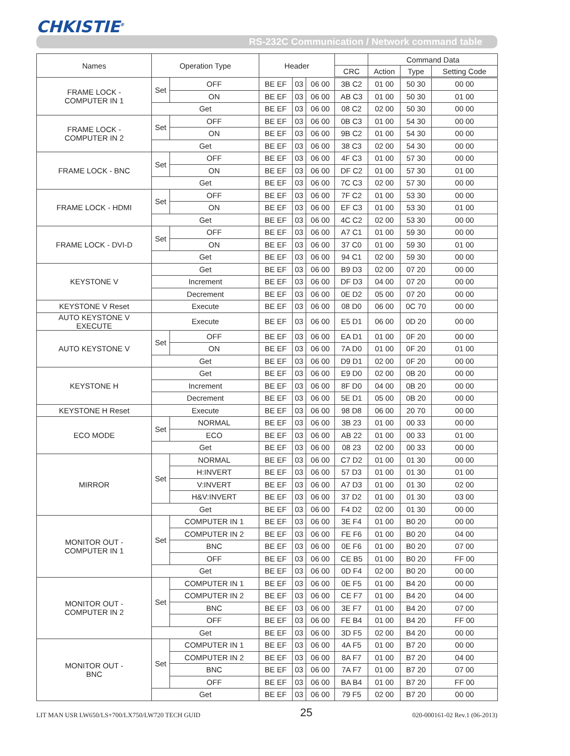CHKISTIE<sup>®</sup>
RS-232C Communication / Network command table
| Names | Operation Type | | Header | | | | Command Data | | |
| --- | --- | --- | --- | --- | --- | --- | --- | --- | --- |
| | | | | | | CRC | Action | Type | Setting Code |
| FRAME LOCK - COMPUTER IN 1 | Set | OFF | BE EF | 03 | 06 00 | 3B C2 | 01 00 | 50 30 | 00 00 |
| | | ON | BE EF | 03 | 06 00 | AB C3 | 01 00 | 50 30 | 01 00 |
| | Get | | BE EF | 03 | 06 00 | 08 C2 | 02 00 | 50 30 | 00 00 |
| FRAME LOCK - COMPUTER IN 2 | Set | OFF | BE EF | 03 | 06 00 | 0B C3 | 01 00 | 54 30 | 00 00 |
| | | ON | BE EF | 03 | 06 00 | 9B C2 | 01 00 | 54 30 | 00 00 |
| | Get | | BE EF | 03 | 06 00 | 38 C3 | 02 00 | 54 30 | 00 00 |
| FRAME LOCK - BNC | Set | OFF | BE EF | 03 | 06 00 | 4F C3 | 01 00 | 57 30 | 00 00 |
| | | ON | BE EF | 03 | 06 00 | DF C2 | 01 00 | 57 30 | 01 00 |
| | Get | | BE EF | 03 | 06 00 | 7C C3 | 02 00 | 57 30 | 00 00 |
| FRAME LOCK - HDMI | Set | OFF | BE EF | 03 | 06 00 | 7F C2 | 01 00 | 53 30 | 00 00 |
| | | ON | BE EF | 03 | 06 00 | EF C3 | 01 00 | 53 30 | 01 00 |
| | Get | | BE EF | 03 | 06 00 | 4C C2 | 02 00 | 53 30 | 00 00 |
| FRAME LOCK - DVI-D | Set | OFF | BE EF | 03 | 06 00 | A7 C1 | 01 00 | 59 30 | 00 00 |
| | | ON | BE EF | 03 | 06 00 | 37 C0 | 01 00 | 59 30 | 01 00 |
| | Get | | BE EF | 03 | 06 00 | 94 C1 | 02 00 | 59 30 | 00 00 |
| KEYSTONE V | Get | | BE EF | 03 | 06 00 | B9 D3 | 02 00 | 07 20 | 00 00 |
| | Increment | | BE EF | 03 | 06 00 | DF D3 | 04 00 | 07 20 | 00 00 |
| | Decrement | | BE EF | 03 | 06 00 | 0E D2 | 05 00 | 07 20 | 00 00 |
| KEYSTONE V Reset | Execute | | BE EF | 03 | 06 00 | 08 D0 | 06 00 | 0C 70 | 00 00 |
| AUTO KEYSTONE V EXECUTE | Execute | | BE EF | 03 | 06 00 | E5 D1 | 06 00 | 0D 20 | 00 00 |
| AUTO KEYSTONE V | Set | OFF | BE EF | 03 | 06 00 | EA D1 | 01 00 | 0F 20 | 00 00 |
| | | ON | BE EF | 03 | 06 00 | 7A D0 | 01 00 | 0F 20 | 01 00 |
| | Get | | BE EF | 03 | 06 00 | D9 D1 | 02 00 | 0F 20 | 00 00 |
| KEYSTONE H | Get | | BE EF | 03 | 06 00 | E9 D0 | 02 00 | 0B 20 | 00 00 |
| | Increment | | BE EF | 03 | 06 00 | 8F D0 | 04 00 | 0B 20 | 00 00 |
| | Decrement | | BE EF | 03 | 06 00 | 5E D1 | 05 00 | 0B 20 | 00 00 |
| KEYSTONE H Reset | Execute | | BE EF | 03 | 06 00 | 98 D8 | 06 00 | 20 70 | 00 00 |
| ECO MODE | Set | NORMAL | BE EF | 03 | 06 00 | 3B 23 | 01 00 | 00 33 | 00 00 |
| | | ECO | BE EF | 03 | 06 00 | AB 22 | 01 00 | 00 33 | 01 00 |
| | Get | | BE EF | 03 | 06 00 | 08 23 | 02 00 | 00 33 | 00 00 |
| MIRROR | Set | NORMAL | BE EF | 03 | 06 00 | C7 D2 | 01 00 | 01 30 | 00 00 |
| | | H:INVERT | BE EF | 03 | 06 00 | 57 D3 | 01 00 | 01 30 | 01 00 |
| | | V:INVERT | BE EF | 03 | 06 00 | A7 D3 | 01 00 | 01 30 | 02 00 |
| | | H&V:INVERT | BE EF | 03 | 06 00 | 37 D2 | 01 00 | 01 30 | 03 00 |
| | Get | | BE EF | 03 | 06 00 | F4 D2 | 02 00 | 01 30 | 00 00 |
| MONITOR OUT - COMPUTER IN 1 | Set | COMPUTER IN 1 | BE EF | 03 | 06 00 | 3E F4 | 01 00 | B0 20 | 00 00 |
| | | COMPUTER IN 2 | BE EF | 03 | 06 00 | FE F6 | 01 00 | B0 20 | 04 00 |
| | | BNC | BE EF | 03 | 06 00 | 0E F6 | 01 00 | B0 20 | 07 00 |
| | | OFF | BE EF | 03 | 06 00 | CE B5 | 01 00 | B0 20 | FF 00 |
| | Get | | BE EF | 03 | 06 00 | 0D F4 | 02 00 | B0 20 | 00 00 |
| MONITOR OUT - COMPUTER IN 2 | Set | COMPUTER IN 1 | BE EF | 03 | 06 00 | 0E F5 | 01 00 | B4 20 | 00 00 |
| | | COMPUTER IN 2 | BE EF | 03 | 06 00 | CE F7 | 01 00 | B4 20 | 04 00 |
| | | BNC | BE EF | 03 | 06 00 | 3E F7 | 01 00 | B4 20 | 07 00 |
| | | OFF | BE EF | 03 | 06 00 | FE B4 | 01 00 | B4 20 | FF 00 |
| | Get | | BE EF | 03 | 06 00 | 3D F5 | 02 00 | B4 20 | 00 00 |
| MONITOR OUT - BNC | Set | COMPUTER IN 1 | BE EF | 03 | 06 00 | 4A F5 | 01 00 | B7 20 | 00 00 |
| | | COMPUTER IN 2 | BE EF | 03 | 06 00 | 8A F7 | 01 00 | B7 20 | 04 00 |
| | | BNC | BE EF | 03 | 06 00 | 7A F7 | 01 00 | B7 20 | 07 00 |
| | | OFF | BE EF | 03 | 06 00 | BA B4 | 01 00 | B7 20 | FF 00 |
| | Get | | BE EF | 03 | 06 00 | 79 F5 | 02 00 | B7 20 | 00 00 |
LIT MAN USR LW650/LS+700/LX750/LW720 TECH GUID 25 020-000161-02 Rev.1 (06-2013)